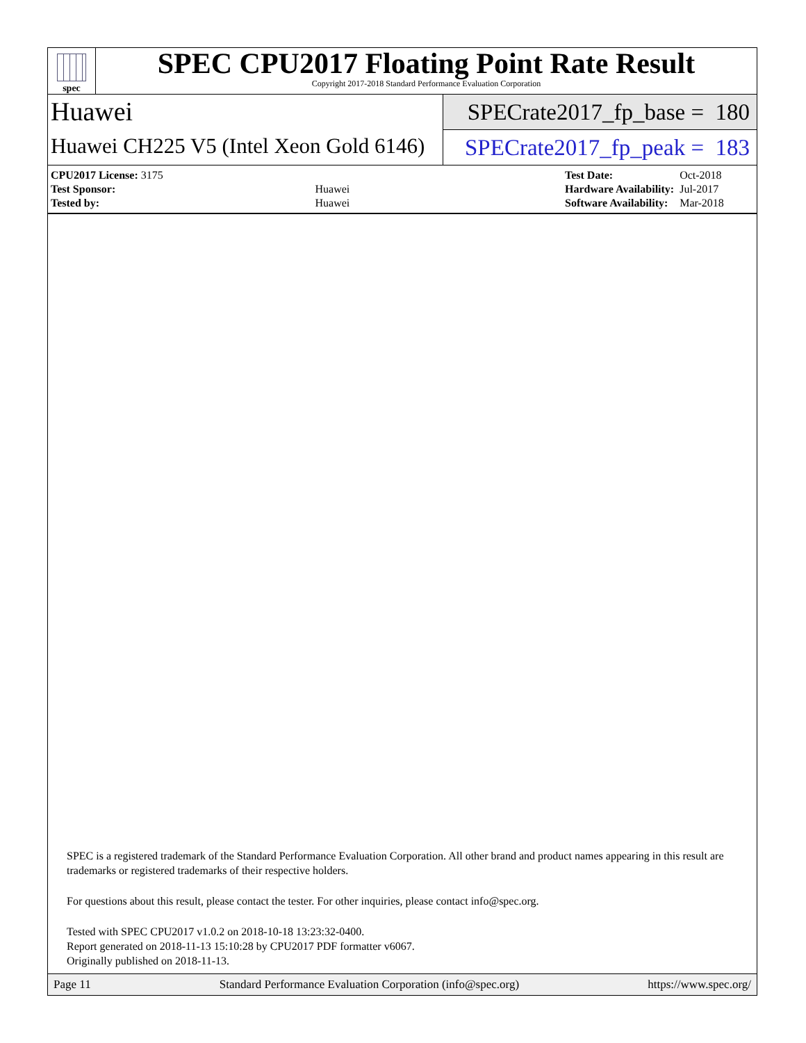spec
SPEC CPU2017 Floating Point Rate Result
Copyright 2017-2018 Standard Performance Evaluation Corporation
Huawei
Huawei CH225 V5 (Intel Xeon Gold 6146)
SPECrate2017_fp_base = 180
SPECrate2017_fp_peak = 183
| CPU2017 License: 3175 | |
| Test Sponsor: | Huawei |
| Tested by: | Huawei |
| Test Date: | Oct-2018 |
| Hardware Availability: | Jul-2017 |
| Software Availability: | Mar-2018 |
SPEC is a registered trademark of the Standard Performance Evaluation Corporation. All other brand and product names appearing in this result are trademarks or registered trademarks of their respective holders.
For questions about this result, please contact the tester. For other inquiries, please contact info@spec.org.
Tested with SPEC CPU2017 v1.0.2 on 2018-10-18 13:23:32-0400.
Report generated on 2018-11-13 15:10:28 by CPU2017 PDF formatter v6067.
Originally published on 2018-11-13.
Page 11 Standard Performance Evaluation Corporation (info@spec.org) https://www.spec.org/